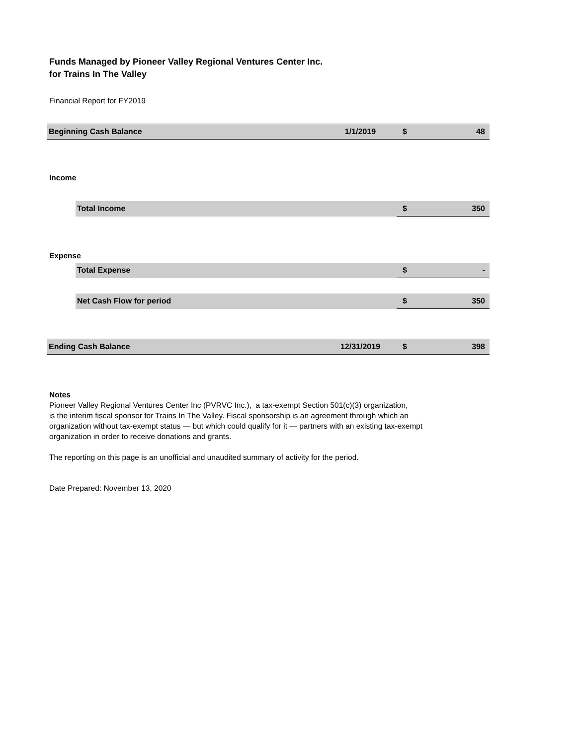Funds Managed by Pioneer Valley Regional Ventures Center Inc.
for Trains In The Valley
Financial Report for FY2019
| Beginning Cash Balance | 1/1/2019 | $ | 48 |
Income
| Total Income | $ | 350 |
Expense
| Total Expense | $ | - |
| Net Cash Flow for period | $ | 350 |
| Ending Cash Balance | 12/31/2019 | $ | 398 |
Notes
Pioneer Valley Regional Ventures Center Inc (PVRVC Inc.), a tax-exempt Section 501(c)(3) organization,
is the interim fiscal sponsor for Trains In The Valley. Fiscal sponsorship is an agreement through which an
organization without tax-exempt status — but which could qualify for it — partners with an existing tax-exempt
organization in order to receive donations and grants.
The reporting on this page is an unofficial and unaudited summary of activity for the period.
Date Prepared: November 13, 2020